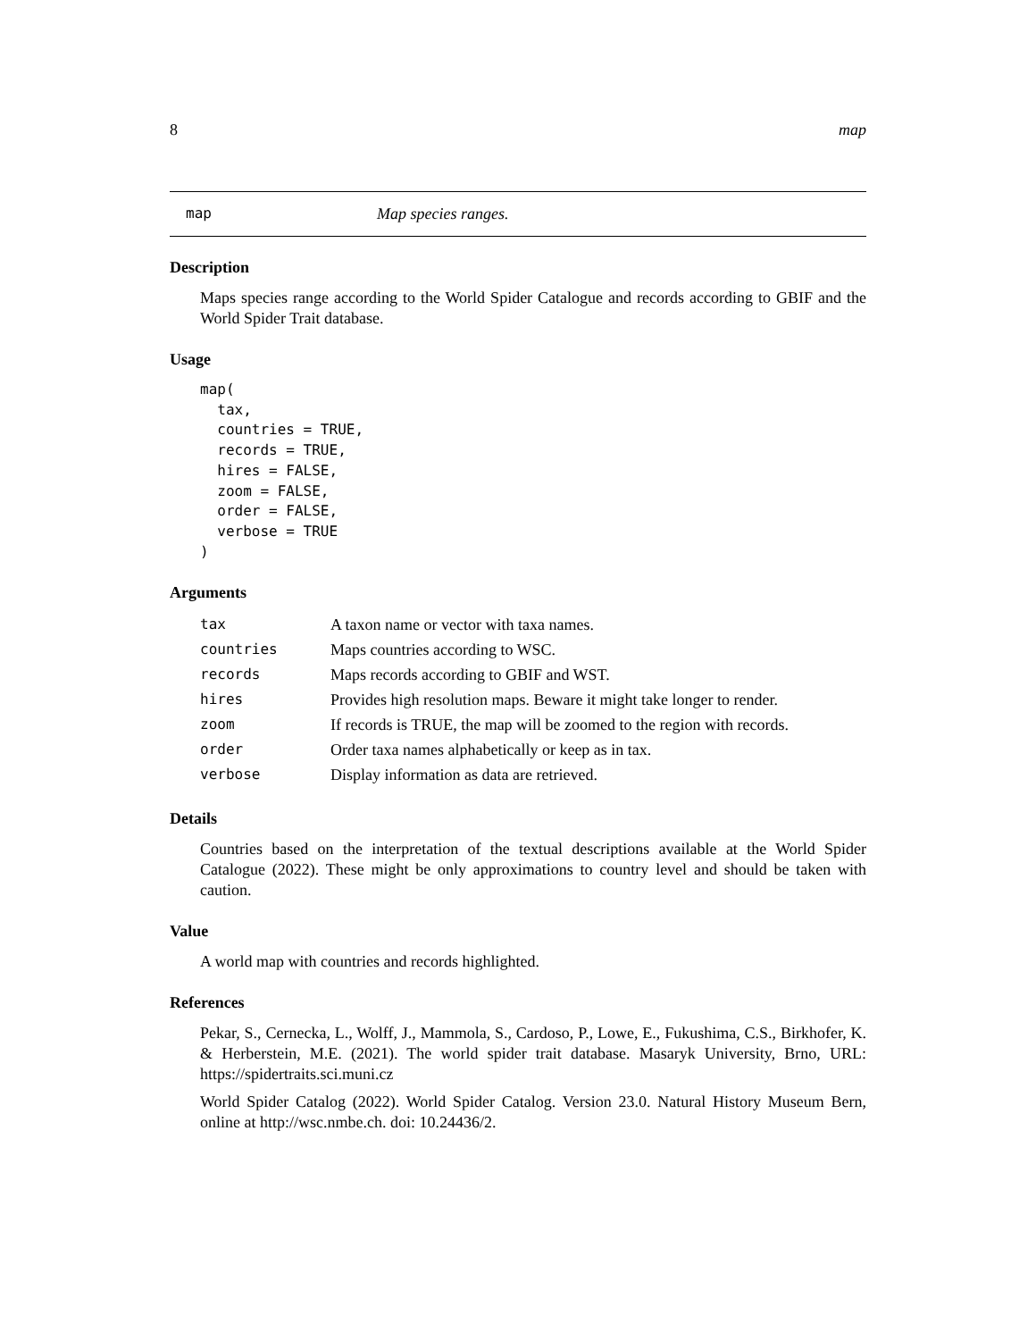8 map
map Map species ranges.
Description
Maps species range according to the World Spider Catalogue and records according to GBIF and the World Spider Trait database.
Usage
map(
  tax,
  countries = TRUE,
  records = TRUE,
  hires = FALSE,
  zoom = FALSE,
  order = FALSE,
  verbose = TRUE
)
Arguments
| tax | A taxon name or vector with taxa names. |
| countries | Maps countries according to WSC. |
| records | Maps records according to GBIF and WST. |
| hires | Provides high resolution maps. Beware it might take longer to render. |
| zoom | If records is TRUE, the map will be zoomed to the region with records. |
| order | Order taxa names alphabetically or keep as in tax. |
| verbose | Display information as data are retrieved. |
Details
Countries based on the interpretation of the textual descriptions available at the World Spider Catalogue (2022). These might be only approximations to country level and should be taken with caution.
Value
A world map with countries and records highlighted.
References
Pekar, S., Cernecka, L., Wolff, J., Mammola, S., Cardoso, P., Lowe, E., Fukushima, C.S., Birkhofer, K. & Herberstein, M.E. (2021). The world spider trait database. Masaryk University, Brno, URL: https://spidertraits.sci.muni.cz
World Spider Catalog (2022). World Spider Catalog. Version 23.0. Natural History Museum Bern, online at http://wsc.nmbe.ch. doi: 10.24436/2.